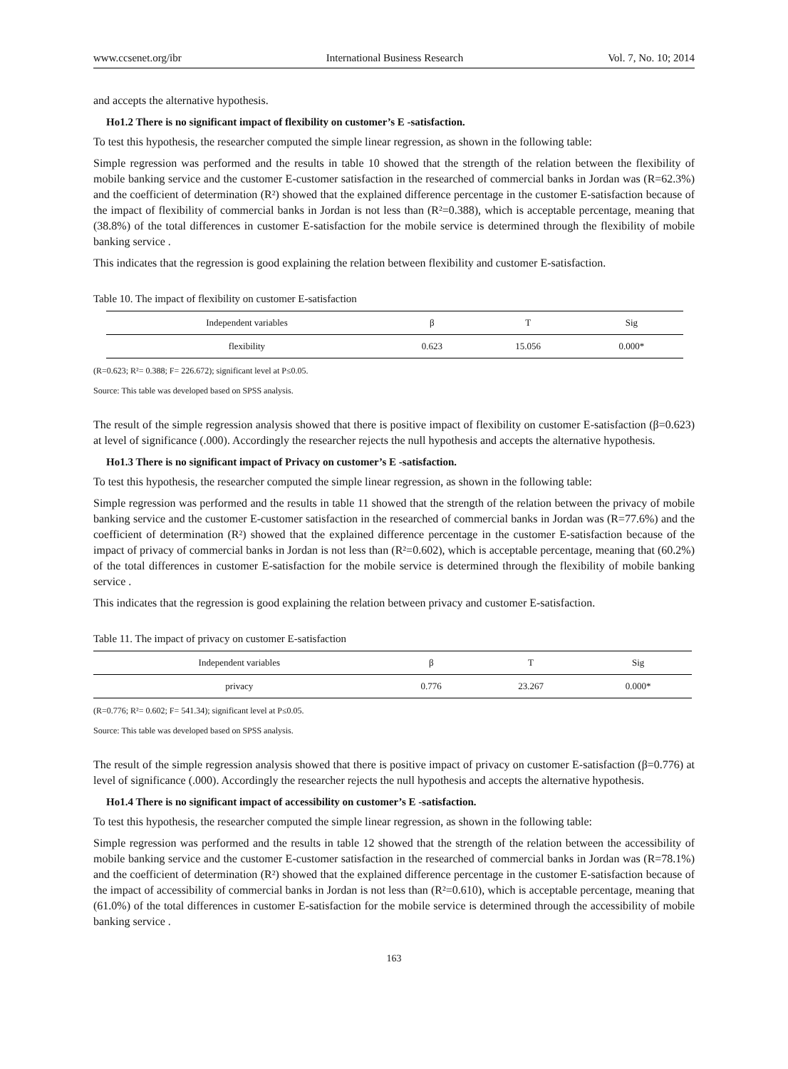www.ccsenet.org/ibr International Business Research Vol. 7, No. 10; 2014
and accepts the alternative hypothesis.
Ho1.2 There is no significant impact of flexibility on customer’s E -satisfaction.
To test this hypothesis, the researcher computed the simple linear regression, as shown in the following table:
Simple regression was performed and the results in table 10 showed that the strength of the relation between the flexibility of mobile banking service and the customer E-customer satisfaction in the researched of commercial banks in Jordan was (R=62.3%) and the coefficient of determination (R²) showed that the explained difference percentage in the customer E-satisfaction because of the impact of flexibility of commercial banks in Jordan is not less than (R²=0.388), which is acceptable percentage, meaning that (38.8%) of the total differences in customer E-satisfaction for the mobile service is determined through the flexibility of mobile banking service .
This indicates that the regression is good explaining the relation between flexibility and customer E-satisfaction.
Table 10. The impact of flexibility on customer E-satisfaction
| Independent variables | β | T | Sig |
| --- | --- | --- | --- |
| flexibility | 0.623 | 15.056 | 0.000* |
(R=0.623; R²= 0.388; F= 226.672); significant level at P≤0.05.
Source: This table was developed based on SPSS analysis.
The result of the simple regression analysis showed that there is positive impact of flexibility on customer E-satisfaction (β=0.623) at level of significance (.000). Accordingly the researcher rejects the null hypothesis and accepts the alternative hypothesis.
Ho1.3 There is no significant impact of Privacy on customer’s E -satisfaction.
To test this hypothesis, the researcher computed the simple linear regression, as shown in the following table:
Simple regression was performed and the results in table 11 showed that the strength of the relation between the privacy of mobile banking service and the customer E-customer satisfaction in the researched of commercial banks in Jordan was (R=77.6%) and the coefficient of determination (R²) showed that the explained difference percentage in the customer E-satisfaction because of the impact of privacy of commercial banks in Jordan is not less than (R²=0.602), which is acceptable percentage, meaning that (60.2%) of the total differences in customer E-satisfaction for the mobile service is determined through the flexibility of mobile banking service .
This indicates that the regression is good explaining the relation between privacy and customer E-satisfaction.
Table 11. The impact of privacy on customer E-satisfaction
| Independent variables | β | T | Sig |
| --- | --- | --- | --- |
| privacy | 0.776 | 23.267 | 0.000* |
(R=0.776; R²= 0.602; F= 541.34); significant level at P≤0.05.
Source: This table was developed based on SPSS analysis.
The result of the simple regression analysis showed that there is positive impact of privacy on customer E-satisfaction (β=0.776) at level of significance (.000). Accordingly the researcher rejects the null hypothesis and accepts the alternative hypothesis.
Ho1.4 There is no significant impact of accessibility on customer’s E -satisfaction.
To test this hypothesis, the researcher computed the simple linear regression, as shown in the following table:
Simple regression was performed and the results in table 12 showed that the strength of the relation between the accessibility of mobile banking service and the customer E-customer satisfaction in the researched of commercial banks in Jordan was (R=78.1%) and the coefficient of determination (R²) showed that the explained difference percentage in the customer E-satisfaction because of the impact of accessibility of commercial banks in Jordan is not less than (R²=0.610), which is acceptable percentage, meaning that (61.0%) of the total differences in customer E-satisfaction for the mobile service is determined through the accessibility of mobile banking service .
163